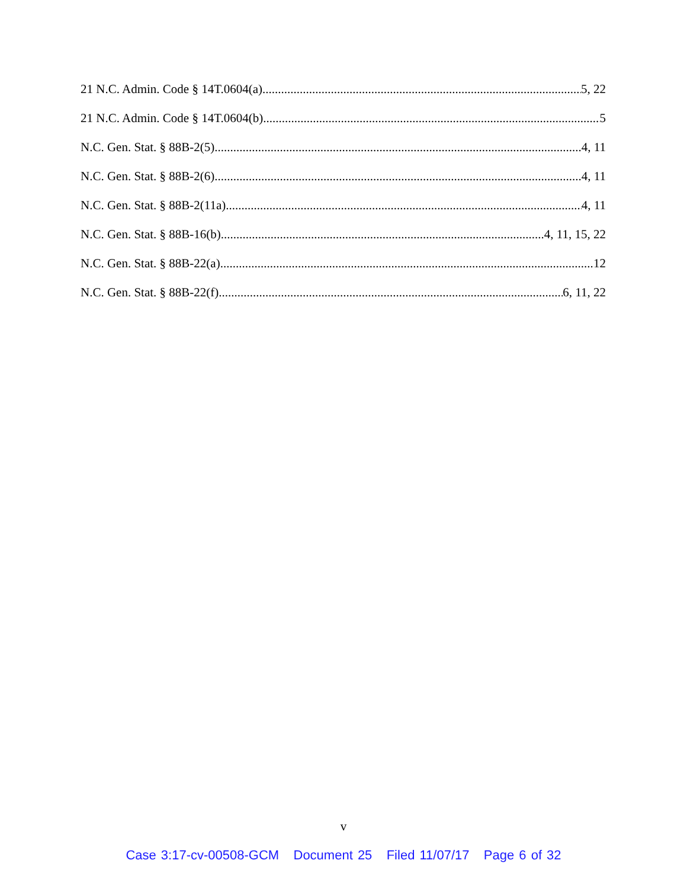21 N.C. Admin. Code § 14T.0604(a) 5, 22
21 N.C. Admin. Code § 14T.0604(b) 5
N.C. Gen. Stat. § 88B-2(5) 4, 11
N.C. Gen. Stat. § 88B-2(6) 4, 11
N.C. Gen. Stat. § 88B-2(11a) 4, 11
N.C. Gen. Stat. § 88B-16(b) 4, 11, 15, 22
N.C. Gen. Stat. § 88B-22(a) 12
N.C. Gen. Stat. § 88B-22(f) 6, 11, 22
v
Case 3:17-cv-00508-GCM Document 25 Filed 11/07/17 Page 6 of 32